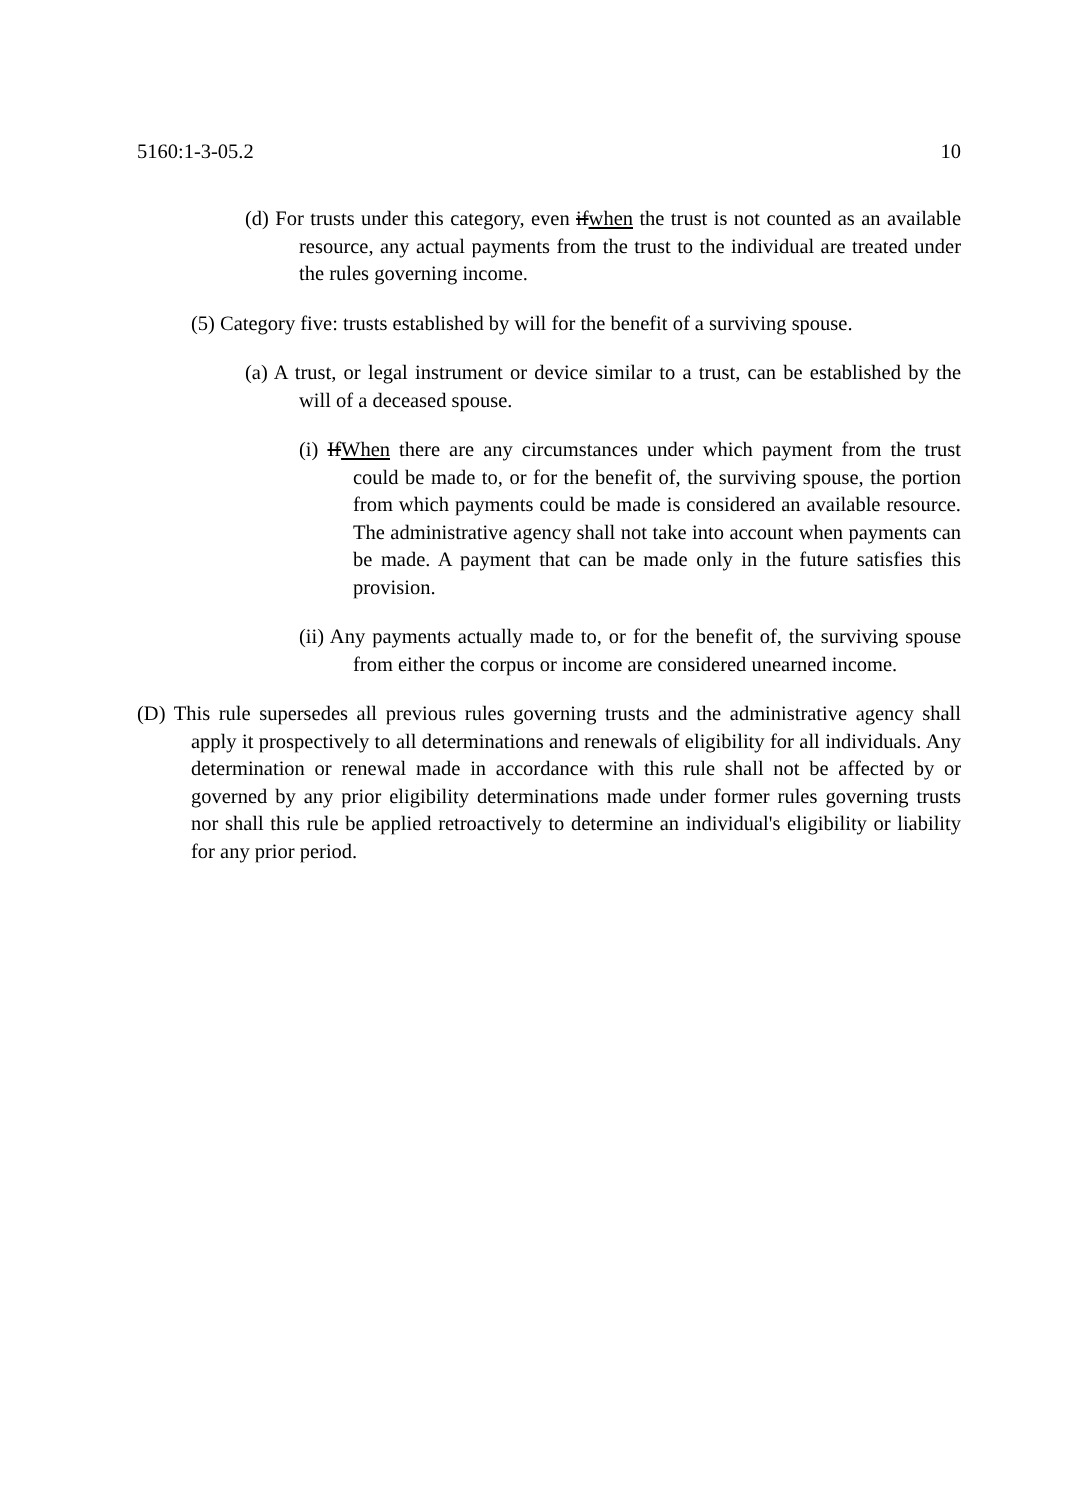5160:1-3-05.2 10
(d) For trusts under this category, even ifwhen the trust is not counted as an available resource, any actual payments from the trust to the individual are treated under the rules governing income.
(5) Category five: trusts established by will for the benefit of a surviving spouse.
(a) A trust, or legal instrument or device similar to a trust, can be established by the will of a deceased spouse.
(i) IfWhen there are any circumstances under which payment from the trust could be made to, or for the benefit of, the surviving spouse, the portion from which payments could be made is considered an available resource. The administrative agency shall not take into account when payments can be made. A payment that can be made only in the future satisfies this provision.
(ii) Any payments actually made to, or for the benefit of, the surviving spouse from either the corpus or income are considered unearned income.
(D) This rule supersedes all previous rules governing trusts and the administrative agency shall apply it prospectively to all determinations and renewals of eligibility for all individuals. Any determination or renewal made in accordance with this rule shall not be affected by or governed by any prior eligibility determinations made under former rules governing trusts nor shall this rule be applied retroactively to determine an individual's eligibility or liability for any prior period.